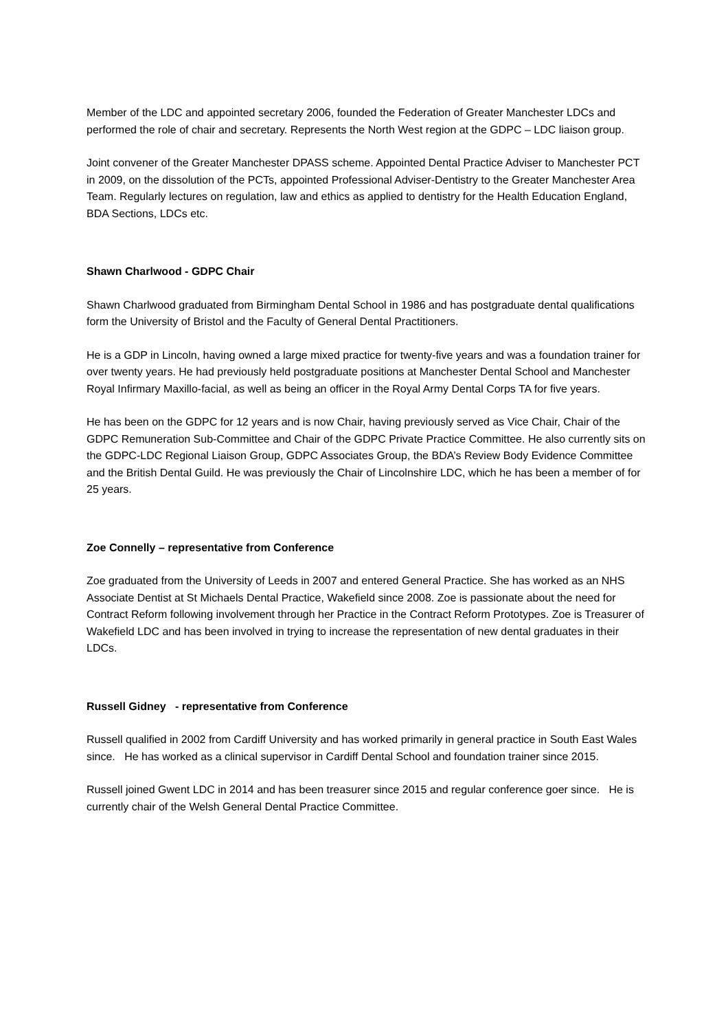Member of the LDC and appointed secretary 2006, founded the Federation of Greater Manchester LDCs and performed the role of chair and secretary. Represents the North West region at the GDPC – LDC liaison group.
Joint convener of the Greater Manchester DPASS scheme. Appointed Dental Practice Adviser to Manchester PCT in 2009, on the dissolution of the PCTs, appointed Professional Adviser-Dentistry to the Greater Manchester Area Team. Regularly lectures on regulation, law and ethics as applied to dentistry for the Health Education England, BDA Sections, LDCs etc.
Shawn Charlwood - GDPC Chair
Shawn Charlwood graduated from Birmingham Dental School in 1986 and has postgraduate dental qualifications form the University of Bristol and the Faculty of General Dental Practitioners.
He is a GDP in Lincoln, having owned a large mixed practice for twenty-five years and was a foundation trainer for over twenty years. He had previously held postgraduate positions at Manchester Dental School and Manchester Royal Infirmary Maxillo-facial, as well as being an officer in the Royal Army Dental Corps TA for five years.
He has been on the GDPC for 12 years and is now Chair, having previously served as Vice Chair, Chair of the GDPC Remuneration Sub-Committee and Chair of the GDPC Private Practice Committee. He also currently sits on the GDPC-LDC Regional Liaison Group, GDPC Associates Group, the BDA’s Review Body Evidence Committee and the British Dental Guild. He was previously the Chair of Lincolnshire LDC, which he has been a member of for 25 years.
Zoe Connelly – representative from Conference
Zoe graduated from the University of Leeds in 2007 and entered General Practice. She has worked as an NHS Associate Dentist at St Michaels Dental Practice, Wakefield since 2008. Zoe is passionate about the need for Contract Reform following involvement through her Practice in the Contract Reform Prototypes. Zoe is Treasurer of Wakefield LDC and has been involved in trying to increase the representation of new dental graduates in their LDCs.
Russell Gidney - representative from Conference
Russell qualified in 2002 from Cardiff University and has worked primarily in general practice in South East Wales since. He has worked as a clinical supervisor in Cardiff Dental School and foundation trainer since 2015.
Russell joined Gwent LDC in 2014 and has been treasurer since 2015 and regular conference goer since. He is currently chair of the Welsh General Dental Practice Committee.